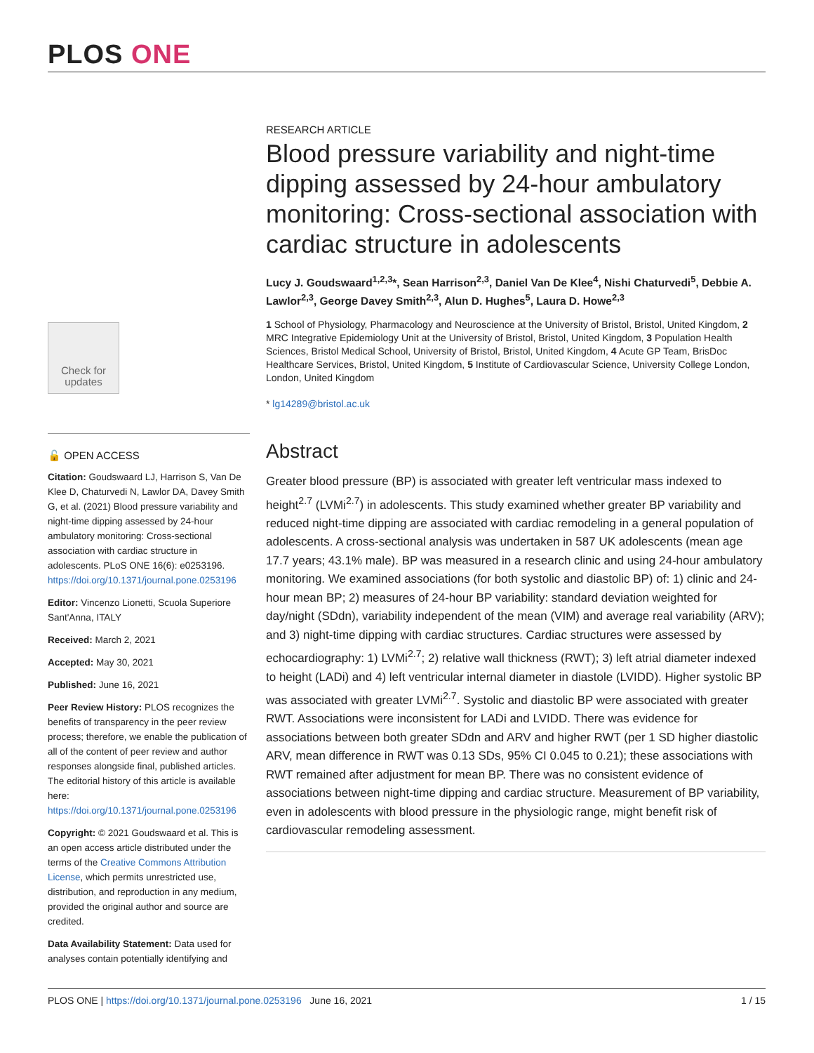PLOS ONE
Check for updates
🔓 OPEN ACCESS
Citation: Goudswaard LJ, Harrison S, Van De Klee D, Chaturvedi N, Lawlor DA, Davey Smith G, et al. (2021) Blood pressure variability and night-time dipping assessed by 24-hour ambulatory monitoring: Cross-sectional association with cardiac structure in adolescents. PLoS ONE 16(6): e0253196. https://doi.org/10.1371/journal.pone.0253196
Editor: Vincenzo Lionetti, Scuola Superiore Sant'Anna, ITALY
Received: March 2, 2021
Accepted: May 30, 2021
Published: June 16, 2021
Peer Review History: PLOS recognizes the benefits of transparency in the peer review process; therefore, we enable the publication of all of the content of peer review and author responses alongside final, published articles. The editorial history of this article is available here: https://doi.org/10.1371/journal.pone.0253196
Copyright: © 2021 Goudswaard et al. This is an open access article distributed under the terms of the Creative Commons Attribution License, which permits unrestricted use, distribution, and reproduction in any medium, provided the original author and source are credited.
Data Availability Statement: Data used for analyses contain potentially identifying and
RESEARCH ARTICLE
Blood pressure variability and night-time dipping assessed by 24-hour ambulatory monitoring: Cross-sectional association with cardiac structure in adolescents
Lucy J. Goudswaard<sup>1,2,3</sup>*, Sean Harrison<sup>2,3</sup>, Daniel Van De Klee<sup>4</sup>, Nishi Chaturvedi<sup>5</sup>, Debbie A. Lawlor<sup>2,3</sup>, George Davey Smith<sup>2,3</sup>, Alun D. Hughes<sup>5</sup>, Laura D. Howe<sup>2,3</sup>
1 School of Physiology, Pharmacology and Neuroscience at the University of Bristol, Bristol, United Kingdom, 2 MRC Integrative Epidemiology Unit at the University of Bristol, Bristol, United Kingdom, 3 Population Health Sciences, Bristol Medical School, University of Bristol, Bristol, United Kingdom, 4 Acute GP Team, BrisDoc Healthcare Services, Bristol, United Kingdom, 5 Institute of Cardiovascular Science, University College London, London, United Kingdom
* lg14289@bristol.ac.uk
Abstract
Greater blood pressure (BP) is associated with greater left ventricular mass indexed to height<sup>2.7</sup> (LVMi<sup>2.7</sup>) in adolescents. This study examined whether greater BP variability and reduced night-time dipping are associated with cardiac remodeling in a general population of adolescents. A cross-sectional analysis was undertaken in 587 UK adolescents (mean age 17.7 years; 43.1% male). BP was measured in a research clinic and using 24-hour ambulatory monitoring. We examined associations (for both systolic and diastolic BP) of: 1) clinic and 24-hour mean BP; 2) measures of 24-hour BP variability: standard deviation weighted for day/night (SDdn), variability independent of the mean (VIM) and average real variability (ARV); and 3) night-time dipping with cardiac structures. Cardiac structures were assessed by echocardiography: 1) LVMi<sup>2.7</sup>; 2) relative wall thickness (RWT); 3) left atrial diameter indexed to height (LADi) and 4) left ventricular internal diameter in diastole (LVIDD). Higher systolic BP was associated with greater LVMi<sup>2.7</sup>. Systolic and diastolic BP were associated with greater RWT. Associations were inconsistent for LADi and LVIDD. There was evidence for associations between both greater SDdn and ARV and higher RWT (per 1 SD higher diastolic ARV, mean difference in RWT was 0.13 SDs, 95% CI 0.045 to 0.21); these associations with RWT remained after adjustment for mean BP. There was no consistent evidence of associations between night-time dipping and cardiac structure. Measurement of BP variability, even in adolescents with blood pressure in the physiologic range, might benefit risk of cardiovascular remodeling assessment.
PLOS ONE | https://doi.org/10.1371/journal.pone.0253196 June 16, 2021 1 / 15